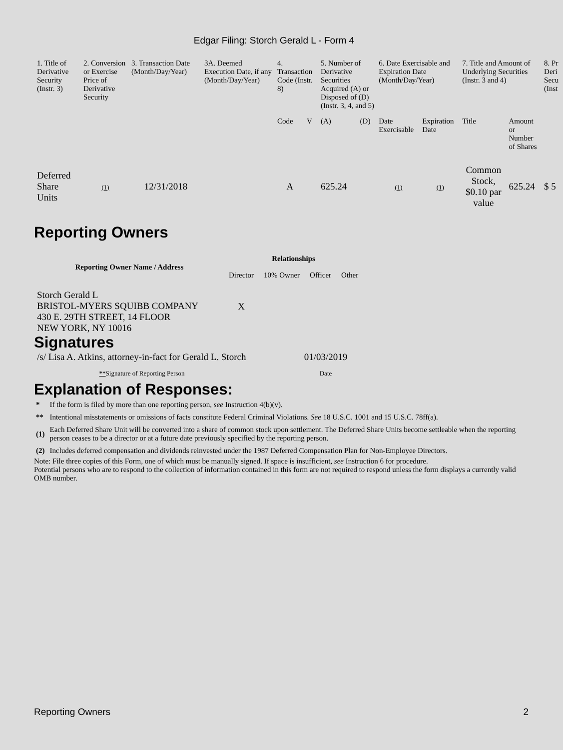Edgar Filing: Storch Gerald L - Form 4
| 1. Title of Derivative Security (Instr. 3) | 2. Conversion or Exercise Price of Derivative Security | 3. Transaction Date (Month/Day/Year) | 3A. Deemed Execution Date, if any (Month/Day/Year) | 4. Transaction Code (Instr. 8) | | 5. Number of Derivative Securities Acquired (A) or Disposed of (D) (Instr. 3, 4, and 5) | | 6. Date Exercisable and Expiration Date (Month/Day/Year) | | 7. Title and Amount of Underlying Securities (Instr. 3 and 4) | | 8. Pr Deri Secu (Inst |
| --- | --- | --- | --- | --- | --- | --- | --- | --- | --- | --- | --- | --- |
| | | | | Code | V | (A) | (D) | Date Exercisable | Expiration Date | Title | Amount or Number of Shares | |
| Deferred Share Units | (1) | 12/31/2018 | | A | | 625.24 | | (1) | (1) | Common Stock, $0.10 par value | 625.24 | $ 5 |
Reporting Owners
| Reporting Owner Name / Address | Relationships | | | |
| --- | --- | --- | --- | --- |
| | Director | 10% Owner | Officer | Other |
| Storch Gerald L BRISTOL-MYERS SQUIBB COMPANY 430 E. 29TH STREET, 14 FLOOR NEW YORK, NY 10016 | X | | | |
Signatures
| /s/ Lisa A. Atkins, attorney-in-fact for Gerald L. Storch | 01/03/2019 |
| ** Signature of Reporting Person | Date |
Explanation of Responses:
| * | If the form is filed by more than one reporting person, see Instruction 4(b)(v). |
| ** | Intentional misstatements or omissions of facts constitute Federal Criminal Violations. See 18 U.S.C. 1001 and 15 U.S.C. 78ff(a). |
| (1) | Each Deferred Share Unit will be converted into a share of common stock upon settlement. The Deferred Share Units become settleable when the reporting person ceases to be a director or at a future date previously specified by the reporting person. |
| (2) | Includes deferred compensation and dividends reinvested under the 1987 Deferred Compensation Plan for Non-Employee Directors. |
Note: File three copies of this Form, one of which must be manually signed. If space is insufficient, see Instruction 6 for procedure.
Potential persons who are to respond to the collection of information contained in this form are not required to respond unless the form displays a currently valid OMB number.
Reporting Owners 2